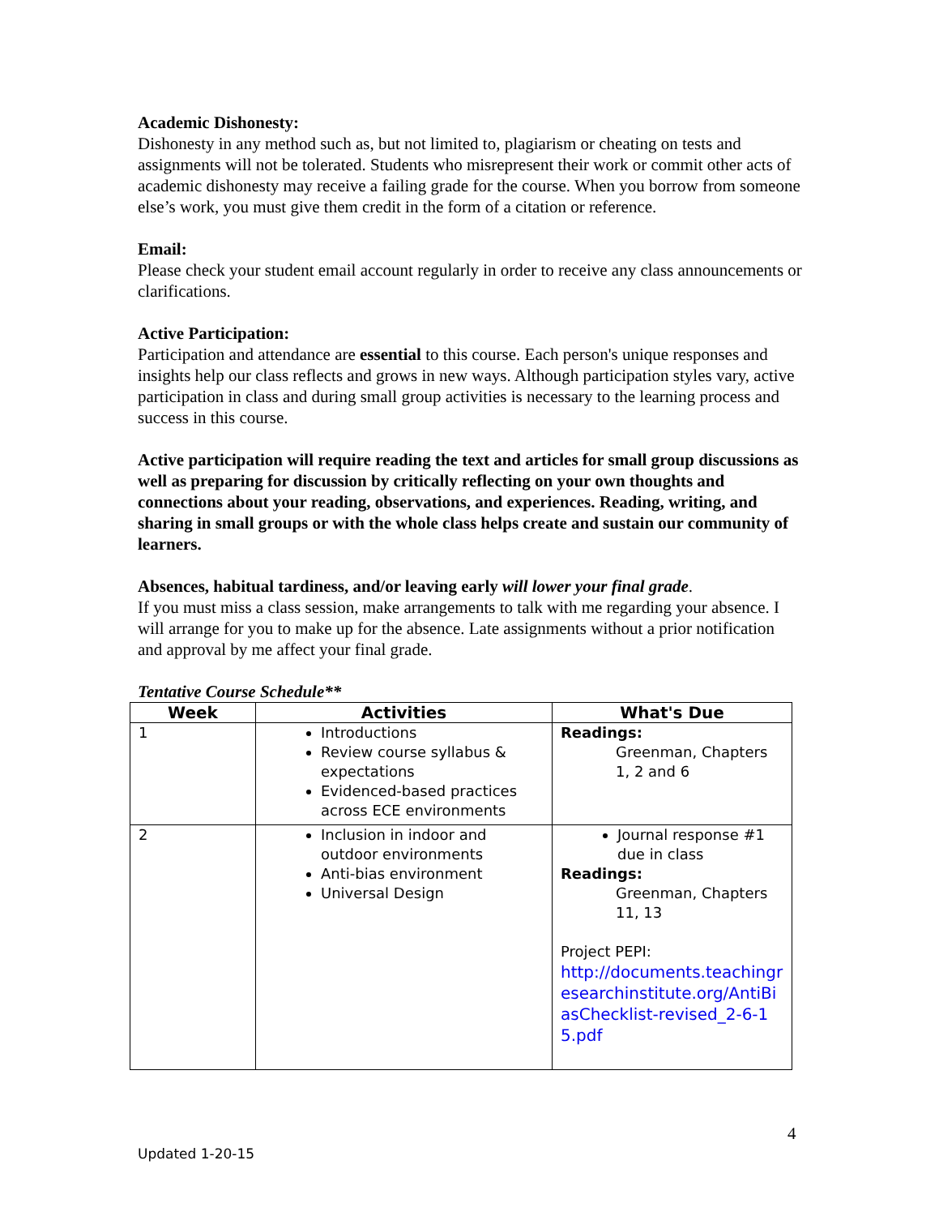Academic Dishonesty:
Dishonesty in any method such as, but not limited to, plagiarism or cheating on tests and assignments will not be tolerated. Students who misrepresent their work or commit other acts of academic dishonesty may receive a failing grade for the course. When you borrow from someone else’s work, you must give them credit in the form of a citation or reference.
Email:
Please check your student email account regularly in order to receive any class announcements or clarifications.
Active Participation:
Participation and attendance are essential to this course. Each person's unique responses and insights help our class reflects and grows in new ways. Although participation styles vary, active participation in class and during small group activities is necessary to the learning process and success in this course.
Active participation will require reading the text and articles for small group discussions as well as preparing for discussion by critically reflecting on your own thoughts and connections about your reading, observations, and experiences. Reading, writing, and sharing in small groups or with the whole class helps create and sustain our community of learners.
Absences, habitual tardiness, and/or leaving early will lower your final grade.
If you must miss a class session, make arrangements to talk with me regarding your absence. I will arrange for you to make up for the absence. Late assignments without a prior notification and approval by me affect your final grade.
Tentative Course Schedule**
| Week | Activities | What's Due |
| --- | --- | --- |
| 1 | Introductions Review course syllabus & expectations Evidenced-based practices across ECE environments | Readings: Greenman, Chapters 1, 2 and 6 |
| 2 | Inclusion in indoor and outdoor environments Anti-bias environment Universal Design | Journal response #1 due in class Readings: Greenman, Chapters 11, 13 Project PEPI: http://documents.teachingresearchinstitute.org/AntiBiasChecklist-revised_2-6-15.pdf |
4
Updated 1-20-15